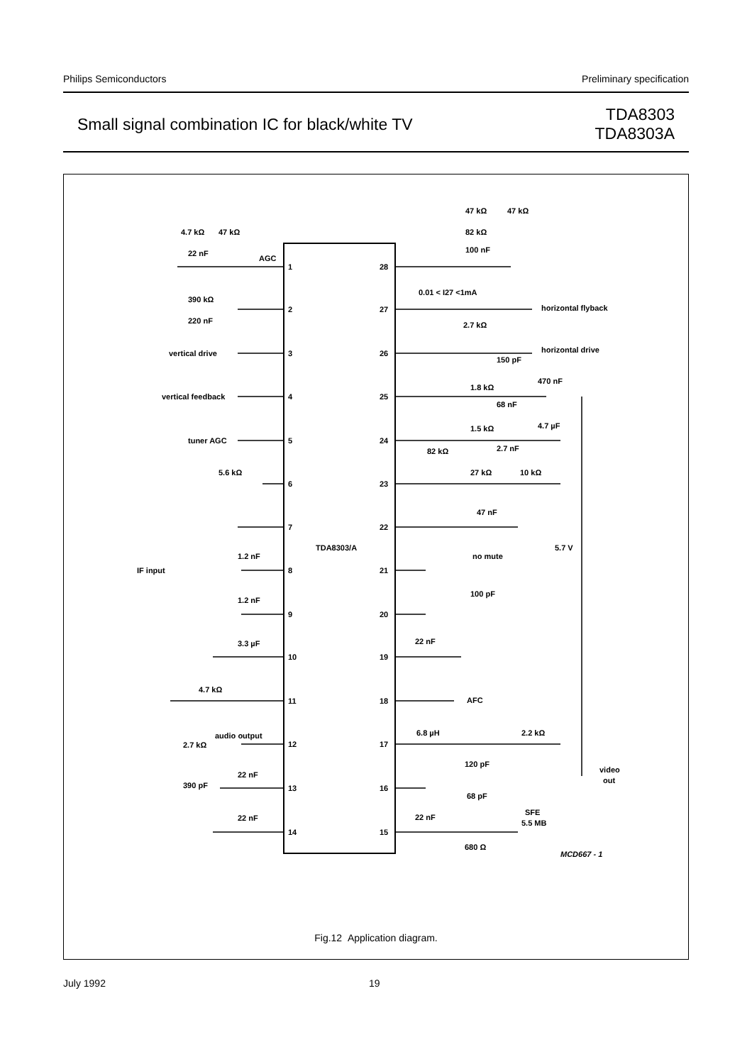Philips Semiconductors Preliminary specification
Small signal combination IC for black/white TV TDA8303
TDA8303A
TDA8303/A
1
2
3
4
5
6
7
8
9
10
11
12
13
14
28
27
26
25
24
23
22
21
20
19
18
17
16
15
4.7 kΩ
47 kΩ
22 nF
AGC
390 kΩ
220 nF
vertical drive
vertical feedback
tuner AGC
5.6 kΩ
1.2 nF
IF input
1.2 nF
3.3 µF
4.7 kΩ
audio output
2.7 kΩ
22 nF
390 pF
22 nF
47 kΩ
47 kΩ
82 kΩ
100 nF
0.01 < I27 <1mA
horizontal flyback
2.7 kΩ
horizontal drive
150 pF
470 nF
1.8 kΩ
68 nF
4.7 µF
1.5 kΩ
82 kΩ
2.7 nF
27 kΩ
10 kΩ
47 nF
5.7 V
no mute
100 pF
22 nF
AFC
6.8 µH
2.2 kΩ
120 pF
video
out
68 pF
SFE
5.5 MB
22 nF
680 Ω
MCD667 - 1
Fig.12 Application diagram.
July 1992 19